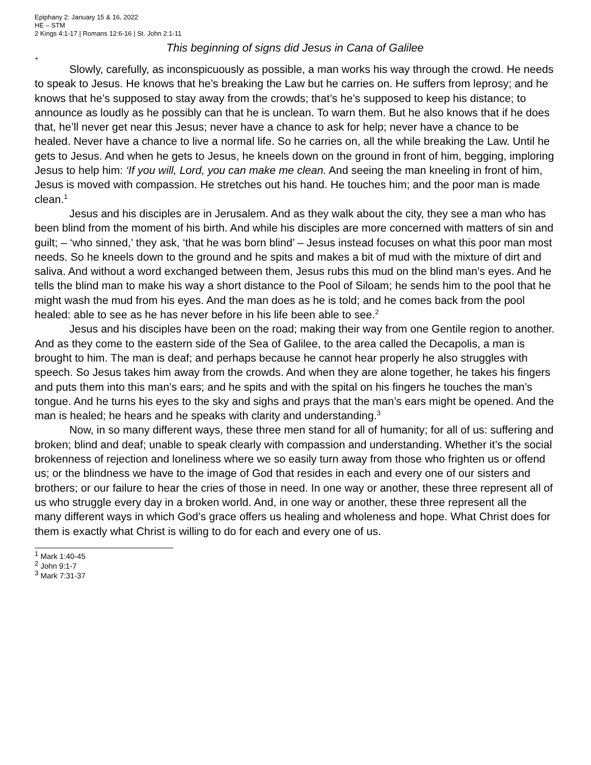Epiphany 2: January 15 & 16, 2022
HE – STM
2 Kings 4:1-17 | Romans 12:6-16 | St. John 2:1-11
This beginning of signs did Jesus in Cana of Galilee
+
Slowly, carefully, as inconspicuously as possible, a man works his way through the crowd. He needs to speak to Jesus. He knows that he’s breaking the Law but he carries on. He suffers from leprosy; and he knows that he’s supposed to stay away from the crowds; that’s he’s supposed to keep his distance; to announce as loudly as he possibly can that he is unclean. To warn them. But he also knows that if he does that, he’ll never get near this Jesus; never have a chance to ask for help; never have a chance to be healed. Never have a chance to live a normal life. So he carries on, all the while breaking the Law. Until he gets to Jesus. And when he gets to Jesus, he kneels down on the ground in front of him, begging, imploring Jesus to help him: ‘If you will, Lord, you can make me clean. And seeing the man kneeling in front of him, Jesus is moved with compassion. He stretches out his hand. He touches him; and the poor man is made clean.<sup>1</sup>
Jesus and his disciples are in Jerusalem. And as they walk about the city, they see a man who has been blind from the moment of his birth. And while his disciples are more concerned with matters of sin and guilt; – ‘who sinned,’ they ask, ‘that he was born blind’ – Jesus instead focuses on what this poor man most needs. So he kneels down to the ground and he spits and makes a bit of mud with the mixture of dirt and saliva. And without a word exchanged between them, Jesus rubs this mud on the blind man’s eyes. And he tells the blind man to make his way a short distance to the Pool of Siloam; he sends him to the pool that he might wash the mud from his eyes. And the man does as he is told; and he comes back from the pool healed: able to see as he has never before in his life been able to see.<sup>2</sup>
Jesus and his disciples have been on the road; making their way from one Gentile region to another. And as they come to the eastern side of the Sea of Galilee, to the area called the Decapolis, a man is brought to him. The man is deaf; and perhaps because he cannot hear properly he also struggles with speech. So Jesus takes him away from the crowds. And when they are alone together, he takes his fingers and puts them into this man’s ears; and he spits and with the spital on his fingers he touches the man’s tongue. And he turns his eyes to the sky and sighs and prays that the man’s ears might be opened. And the man is healed; he hears and he speaks with clarity and understanding.<sup>3</sup>
Now, in so many different ways, these three men stand for all of humanity; for all of us: suffering and broken; blind and deaf; unable to speak clearly with compassion and understanding. Whether it’s the social brokenness of rejection and loneliness where we so easily turn away from those who frighten us or offend us; or the blindness we have to the image of God that resides in each and every one of our sisters and brothers; or our failure to hear the cries of those in need. In one way or another, these three represent all of us who struggle every day in a broken world. And, in one way or another, these three represent all the many different ways in which God’s grace offers us healing and wholeness and hope. What Christ does for them is exactly what Christ is willing to do for each and every one of us.
<sup>1</sup> Mark 1:40-45
<sup>2</sup> John 9:1-7
<sup>3</sup> Mark 7:31-37